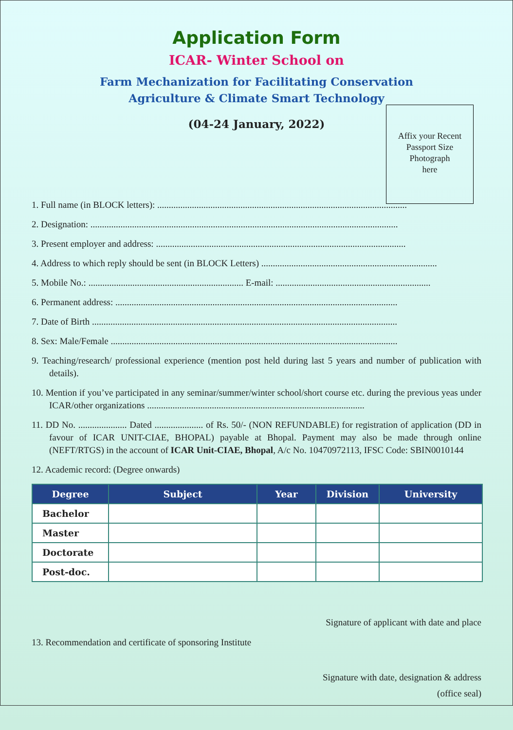Application Form
ICAR- Winter School on
Farm Mechanization for Facilitating Conservation
Agriculture & Climate Smart Technology
(04-24 January, 2022)
Affix your Recent
Passport Size
Photograph
here
1. Full name (in BLOCK letters): ............................................................................................................
2. Designation: .....................................................................................................................................
3. Present employer and address: ............................................................................................................
4. Address to which reply should be sent (in BLOCK Letters) ............................................................................
5. Mobile No.: ................................................................... E-mail: ...................................................................
6. Permanent address: ..........................................................................................................................
7. Date of Birth ....................................................................................................................................
8. Sex: Male/Female ............................................................................................................................
9. Teaching/research/ professional experience (mention post held during last 5 years and number of publication with details).
10. Mention if you’ve participated in any seminar/summer/winter school/short course etc. during the previous yeas under ICAR/other organizations ..............................................................................................
11. DD No. ..................... Dated ..................... of Rs. 50/- (NON REFUNDABLE) for registration of application (DD in favour of ICAR UNIT-CIAE, BHOPAL) payable at Bhopal. Payment may also be made through online (NEFT/RTGS) in the account of ICAR Unit-CIAE, Bhopal, A/c No. 10470972113, IFSC Code: SBIN0010144
12. Academic record: (Degree onwards)
| Degree | Subject | Year | Division | University |
| --- | --- | --- | --- | --- |
| Bachelor | | | | |
| Master | | | | |
| Doctorate | | | | |
| Post-doc. | | | | |
Signature of applicant with date and place
13. Recommendation and certificate of sponsoring Institute
Signature with date, designation & address
(office seal)